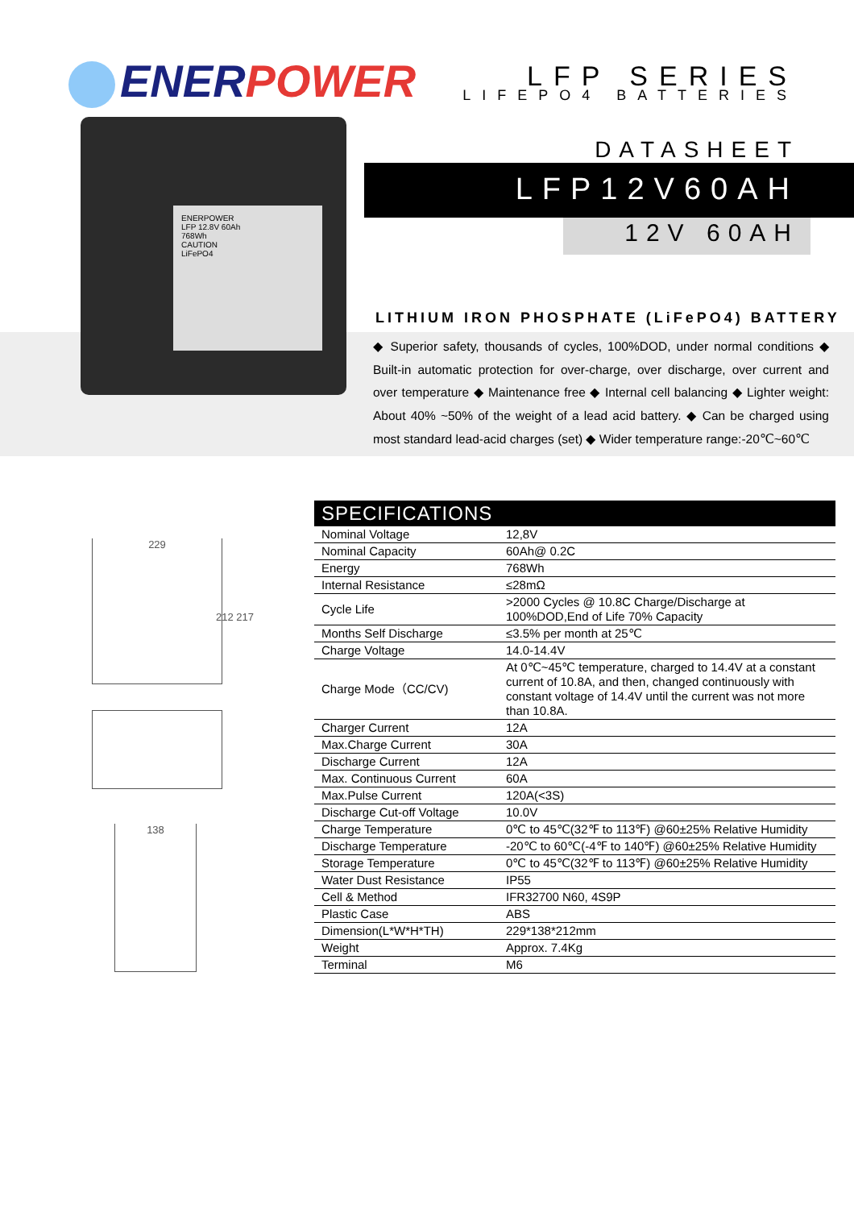ENERPOWER
LFP SERIES
LIFEPO4 BATTERIES
ENERPOWER
LFP 12.8V 60Ah
768Wh
CAUTION
LiFePO4
DATASHEET
LFP12V60AH
12V 60AH
LITHIUM IRON PHOSPHATE (LiFePO4) BATTERY
◆ Superior safety, thousands of cycles, 100%DOD, under normal conditions ◆ Built-in automatic protection for over-charge, over discharge, over current and over temperature ◆ Maintenance free ◆ Internal cell balancing ◆ Lighter weight: About 40% ~50% of the weight of a lead acid battery. ◆ Can be charged using most standard lead-acid charges (set) ◆ Wider temperature range:-20℃~60℃
229
212 217
138
| SPECIFICATIONS | |
| --- | --- |
| Nominal Voltage | 12,8V |
| Nominal Capacity | 60Ah@ 0.2C |
| Energy | 768Wh |
| Internal Resistance | ≤28mΩ |
| Cycle Life | >2000 Cycles @ 10.8C Charge/Discharge at 100%DOD,End of Life 70% Capacity |
| Months Self Discharge | ≤3.5% per month at 25℃ |
| Charge Voltage | 14.0-14.4V |
| Charge Mode（CC/CV) | At 0℃~45℃ temperature, charged to 14.4V at a constant current of 10.8A, and then, changed continuously with constant voltage of 14.4V until the current was not more than 10.8A. |
| Charger Current | 12A |
| Max.Charge Current | 30A |
| Discharge Current | 12A |
| Max. Continuous Current | 60A |
| Max.Pulse Current | 120A(<3S) |
| Discharge Cut-off Voltage | 10.0V |
| Charge Temperature | 0℃ to 45℃(32℉ to 113℉) @60±25% Relative Humidity |
| Discharge Temperature | -20℃ to 60℃(-4℉ to 140℉) @60±25% Relative Humidity |
| Storage Temperature | 0℃ to 45℃(32℉ to 113℉) @60±25% Relative Humidity |
| Water Dust Resistance | IP55 |
| Cell & Method | IFR32700 N60, 4S9P |
| Plastic Case | ABS |
| Dimension(L*W*H*TH) | 229*138*212mm |
| Weight | Approx. 7.4Kg |
| Terminal | M6 |